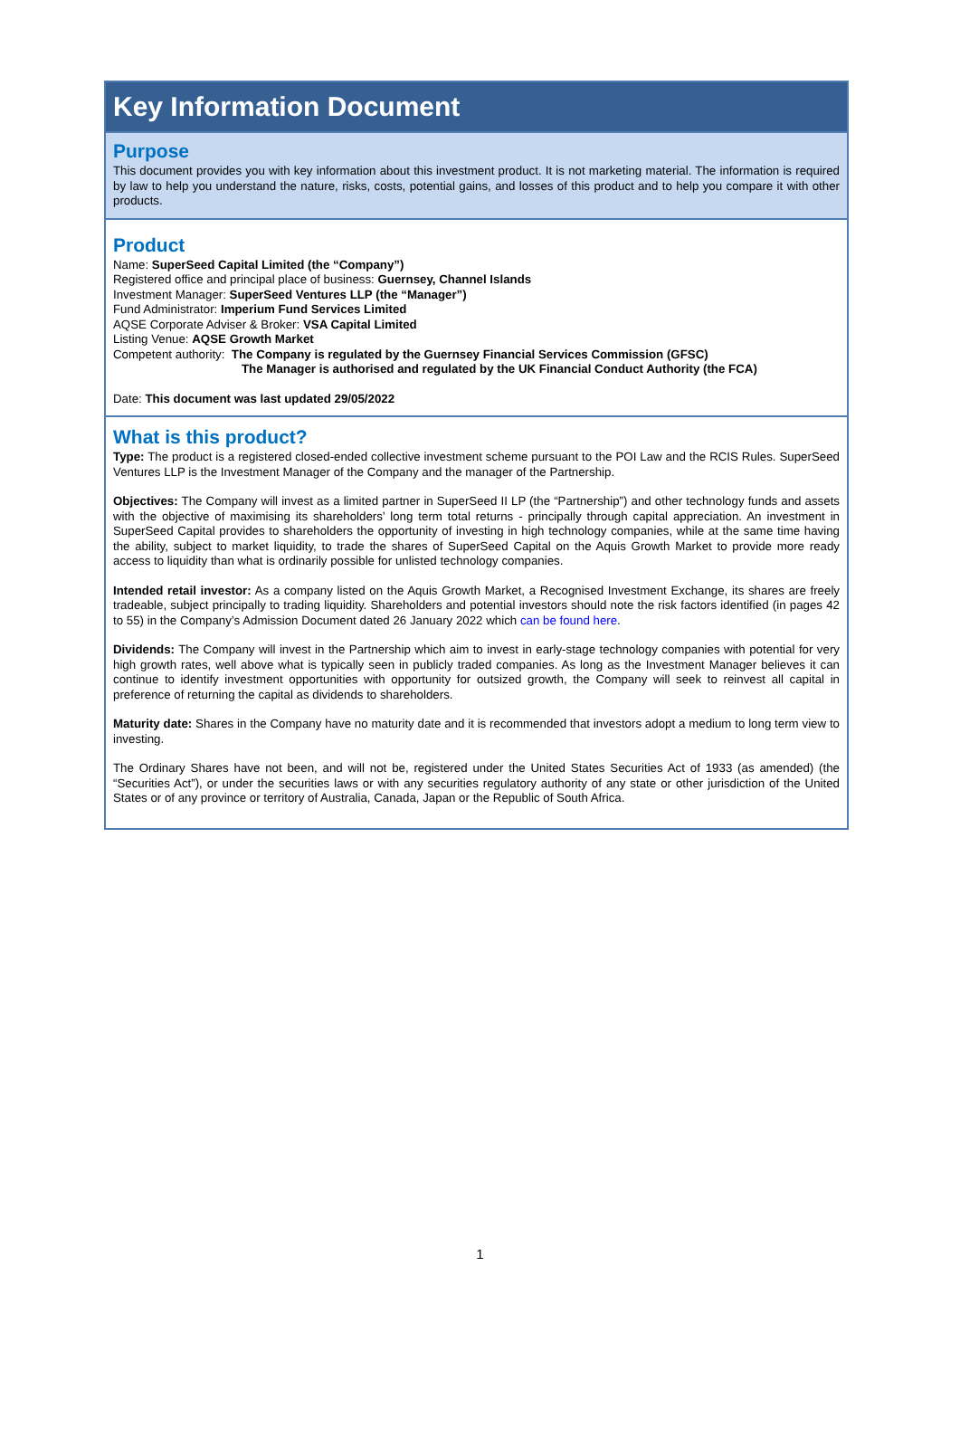Key Information Document
Purpose
This document provides you with key information about this investment product. It is not marketing material. The information is required by law to help you understand the nature, risks, costs, potential gains, and losses of this product and to help you compare it with other products.
Product
Name: SuperSeed Capital Limited (the “Company”)
Registered office and principal place of business: Guernsey, Channel Islands
Investment Manager: SuperSeed Ventures LLP (the “Manager”)
Fund Administrator: Imperium Fund Services Limited
AQSE Corporate Adviser & Broker: VSA Capital Limited
Listing Venue: AQSE Growth Market
Competent authority: The Company is regulated by the Guernsey Financial Services Commission (GFSC)
The Manager is authorised and regulated by the UK Financial Conduct Authority (the FCA)
Date: This document was last updated 29/05/2022
What is this product?
Type: The product is a registered closed-ended collective investment scheme pursuant to the POI Law and the RCIS Rules. SuperSeed Ventures LLP is the Investment Manager of the Company and the manager of the Partnership.
Objectives: The Company will invest as a limited partner in SuperSeed II LP (the “Partnership”) and other technology funds and assets with the objective of maximising its shareholders’ long term total returns - principally through capital appreciation. An investment in SuperSeed Capital provides to shareholders the opportunity of investing in high technology companies, while at the same time having the ability, subject to market liquidity, to trade the shares of SuperSeed Capital on the Aquis Growth Market to provide more ready access to liquidity than what is ordinarily possible for unlisted technology companies.
Intended retail investor: As a company listed on the Aquis Growth Market, a Recognised Investment Exchange, its shares are freely tradeable, subject principally to trading liquidity. Shareholders and potential investors should note the risk factors identified (in pages 42 to 55) in the Company’s Admission Document dated 26 January 2022 which can be found here.
Dividends: The Company will invest in the Partnership which aim to invest in early-stage technology companies with potential for very high growth rates, well above what is typically seen in publicly traded companies. As long as the Investment Manager believes it can continue to identify investment opportunities with opportunity for outsized growth, the Company will seek to reinvest all capital in preference of returning the capital as dividends to shareholders.
Maturity date: Shares in the Company have no maturity date and it is recommended that investors adopt a medium to long term view to investing.
The Ordinary Shares have not been, and will not be, registered under the United States Securities Act of 1933 (as amended) (the “Securities Act”), or under the securities laws or with any securities regulatory authority of any state or other jurisdiction of the United States or of any province or territory of Australia, Canada, Japan or the Republic of South Africa.
1